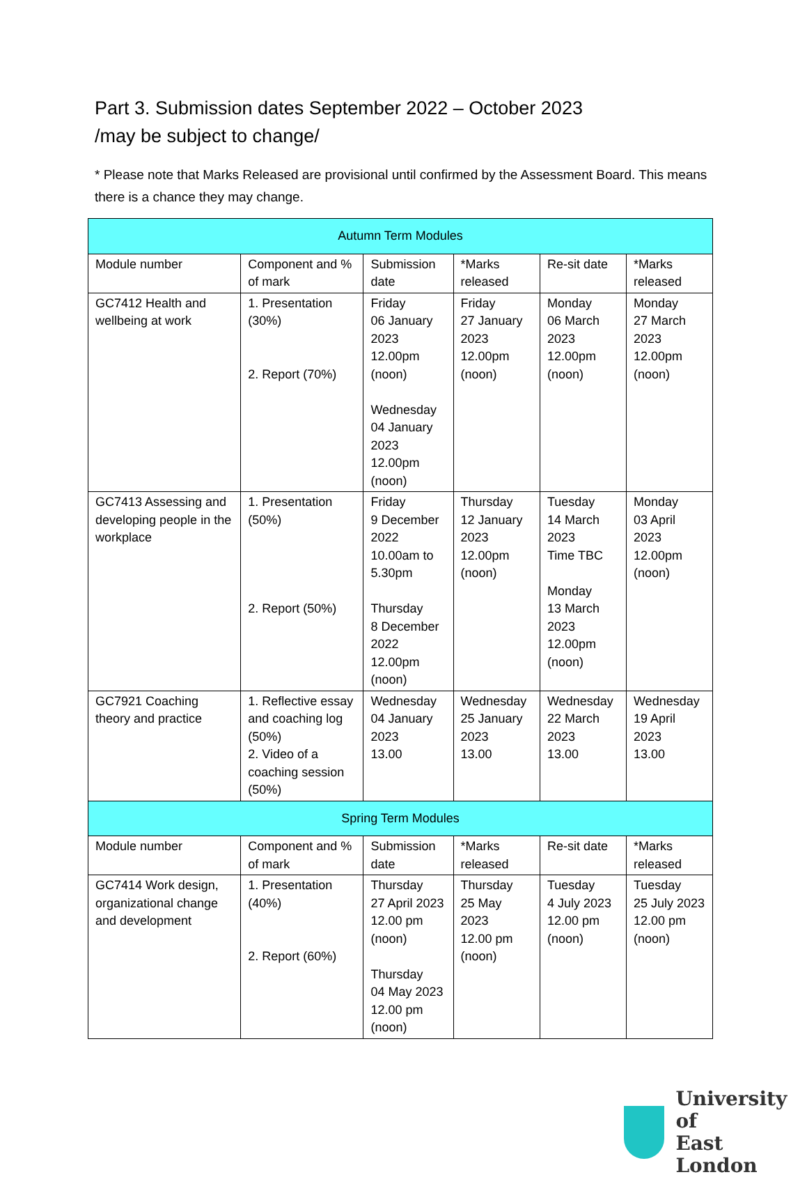Part 3. Submission dates September 2022 – October 2023
/may be subject to change/
* Please note that Marks Released are provisional until confirmed by the Assessment Board. This means there is a chance they may change.
| Autumn Term Modules | | | | | |
| --- | --- | --- | --- | --- | --- |
| Module number | Component and % of mark | Submission date | *Marks released | Re-sit date | *Marks released |
| GC7412 Health and wellbeing at work | 1. Presentation (30%) 2. Report (70%) | Friday 06 January 2023 12.00pm (noon) Wednesday 04 January 2023 12.00pm (noon) | Friday 27 January 2023 12.00pm (noon) | Monday 06 March 2023 12.00pm (noon) | Monday 27 March 2023 12.00pm (noon) |
| GC7413 Assessing and developing people in the workplace | 1. Presentation (50%) 2. Report (50%) | Friday 9 December 2022 10.00am to 5.30pm Thursday 8 December 2022 12.00pm (noon) | Thursday 12 January 2023 12.00pm (noon) | Tuesday 14 March 2023 Time TBC Monday 13 March 2023 12.00pm (noon) | Monday 03 April 2023 12.00pm (noon) |
| GC7921 Coaching theory and practice | 1. Reflective essay and coaching log (50%) 2. Video of a coaching session (50%) | Wednesday 04 January 2023 13.00 | Wednesday 25 January 2023 13.00 | Wednesday 22 March 2023 13.00 | Wednesday 19 April 2023 13.00 |
| Spring Term Modules | | | | | |
| Module number | Component and % of mark | Submission date | *Marks released | Re-sit date | *Marks released |
| GC7414 Work design, organizational change and development | 1. Presentation (40%) 2. Report (60%) | Thursday 27 April 2023 12.00 pm (noon) Thursday 04 May 2023 12.00 pm (noon) | Thursday 25 May 2023 12.00 pm (noon) | Tuesday 4 July 2023 12.00 pm (noon) | Tuesday 25 July 2023 12.00 pm (noon) |
University of
East London